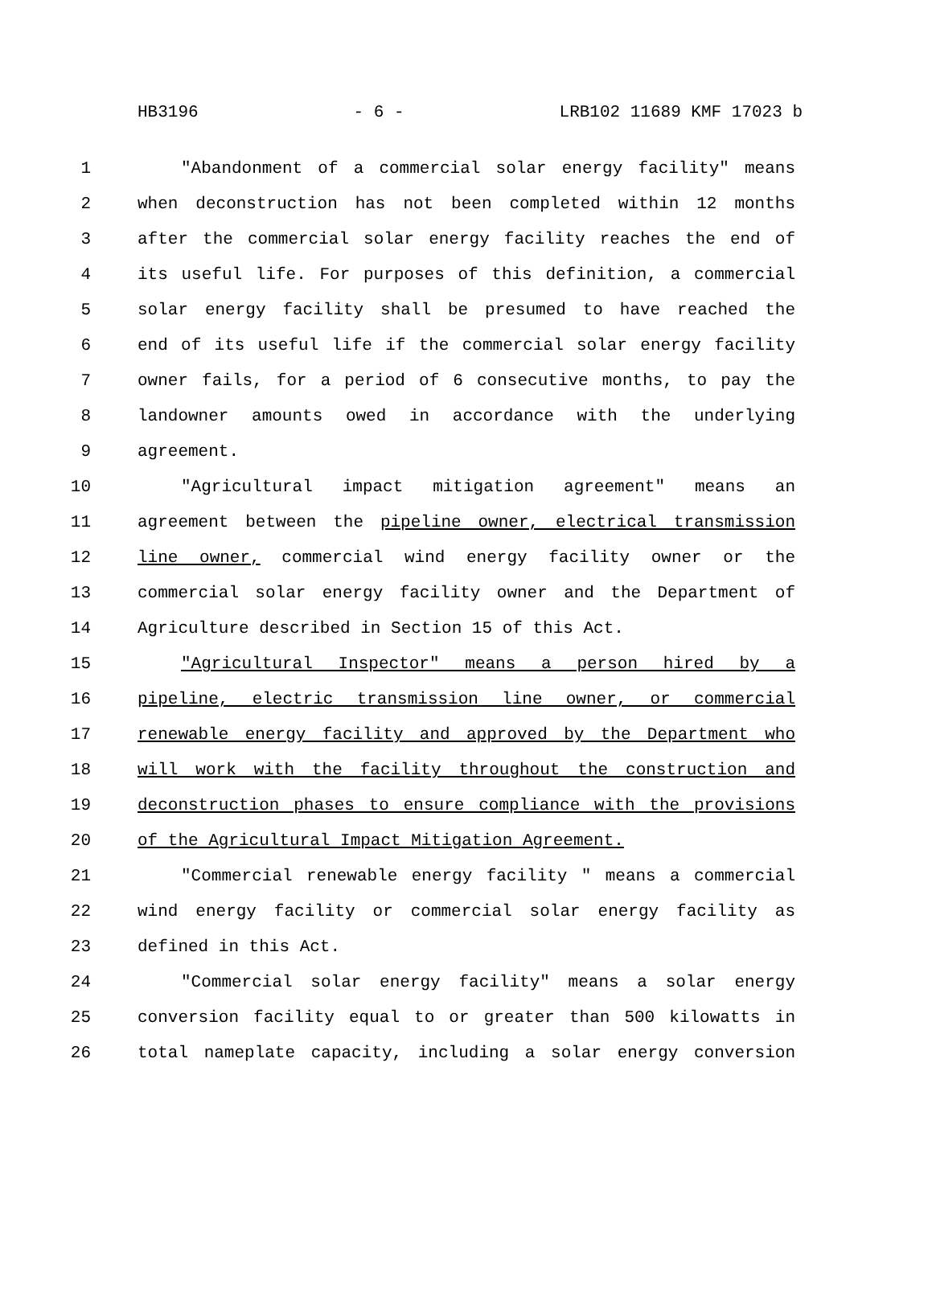HB3196 - 6 - LRB102 11689 KMF 17023 b
1 "Abandonment of a commercial solar energy facility" means
2 when deconstruction has not been completed within 12 months
3 after the commercial solar energy facility reaches the end of
4 its useful life. For purposes of this definition, a commercial
5 solar energy facility shall be presumed to have reached the
6 end of its useful life if the commercial solar energy facility
7 owner fails, for a period of 6 consecutive months, to pay the
8 landowner amounts owed in accordance with the underlying
9 agreement.
10 "Agricultural impact mitigation agreement" means an
11 agreement between the pipeline owner, electrical transmission
12 line owner, commercial wind energy facility owner or the
13 commercial solar energy facility owner and the Department of
14 Agriculture described in Section 15 of this Act.
15 "Agricultural Inspector" means a person hired by a
16 pipeline, electric transmission line owner, or commercial
17 renewable energy facility and approved by the Department who
18 will work with the facility throughout the construction and
19 deconstruction phases to ensure compliance with the provisions
20 of the Agricultural Impact Mitigation Agreement.
21 "Commercial renewable energy facility " means a commercial
22 wind energy facility or commercial solar energy facility as
23 defined in this Act.
24 "Commercial solar energy facility" means a solar energy
25 conversion facility equal to or greater than 500 kilowatts in
26 total nameplate capacity, including a solar energy conversion